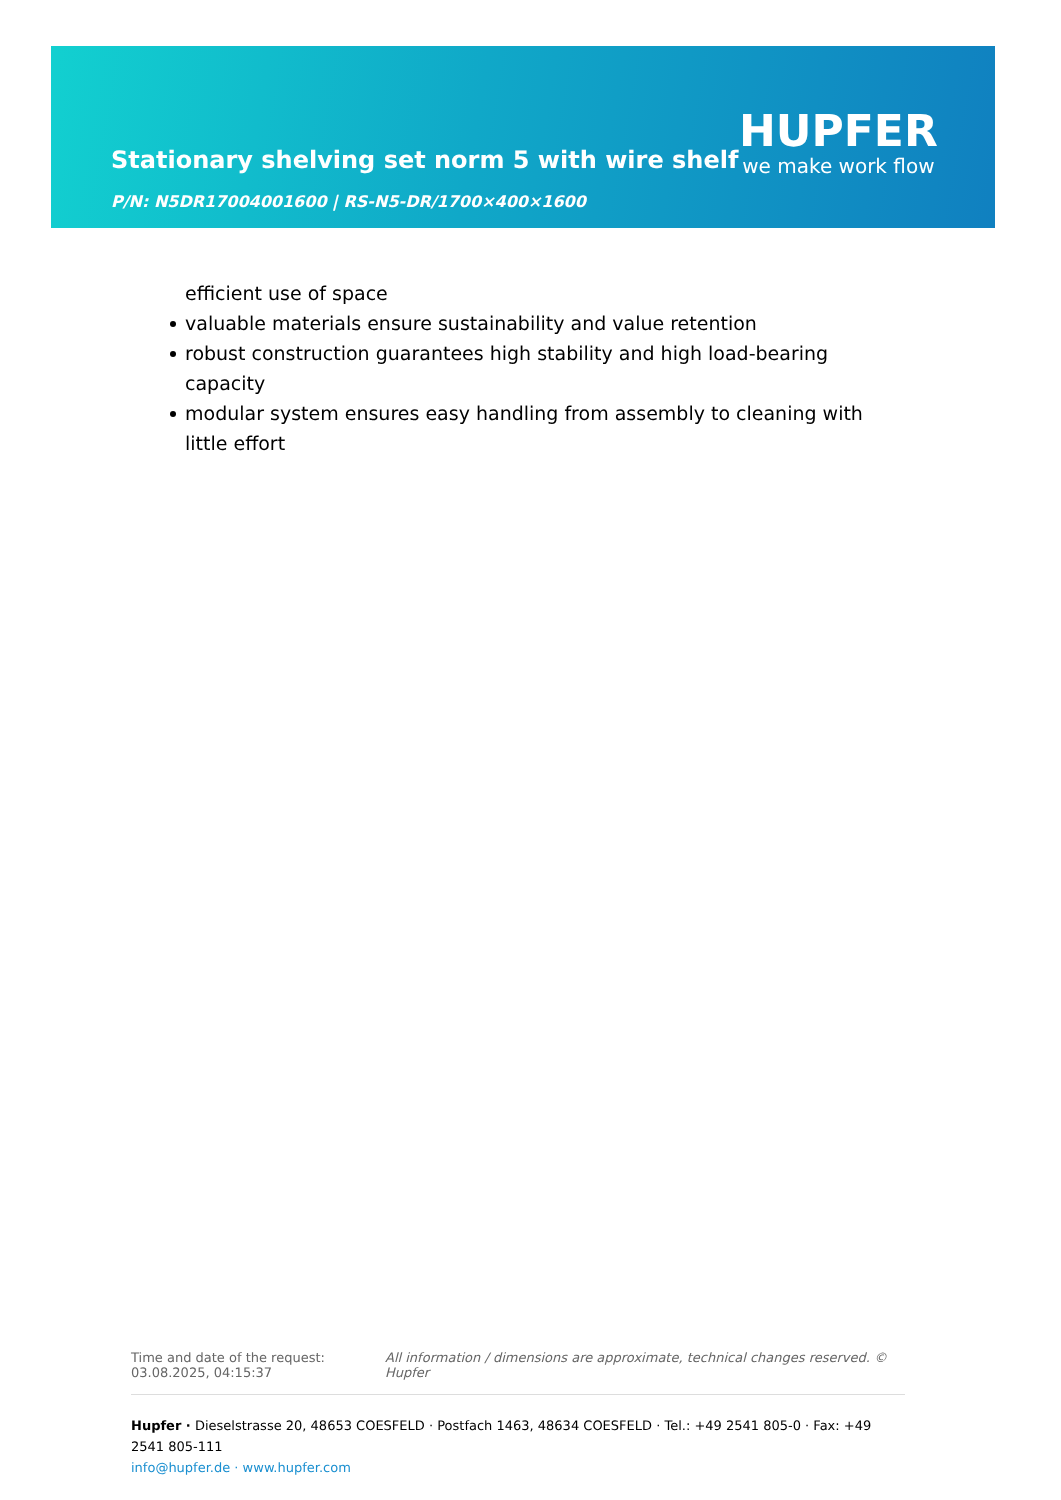Stationary shelving set norm 5 with wire shelf
P/N: N5DR17004001600 | RS-N5-DR/1700×400×1600
HUPFER
we make work flow
efficient use of space
valuable materials ensure sustainability and value retention
robust construction guarantees high stability and high load-bearing capacity
modular system ensures easy handling from assembly to cleaning with little effort
Time and date of the request:
03.08.2025, 04:15:37
All information / dimensions are approximate, technical changes reserved. © Hupfer
Hupfer · Dieselstrasse 20, 48653 COESFELD · Postfach 1463, 48634 COESFELD · Tel.: +49 2541 805-0 · Fax: +49 2541 805-111
info@hupfer.de · www.hupfer.com